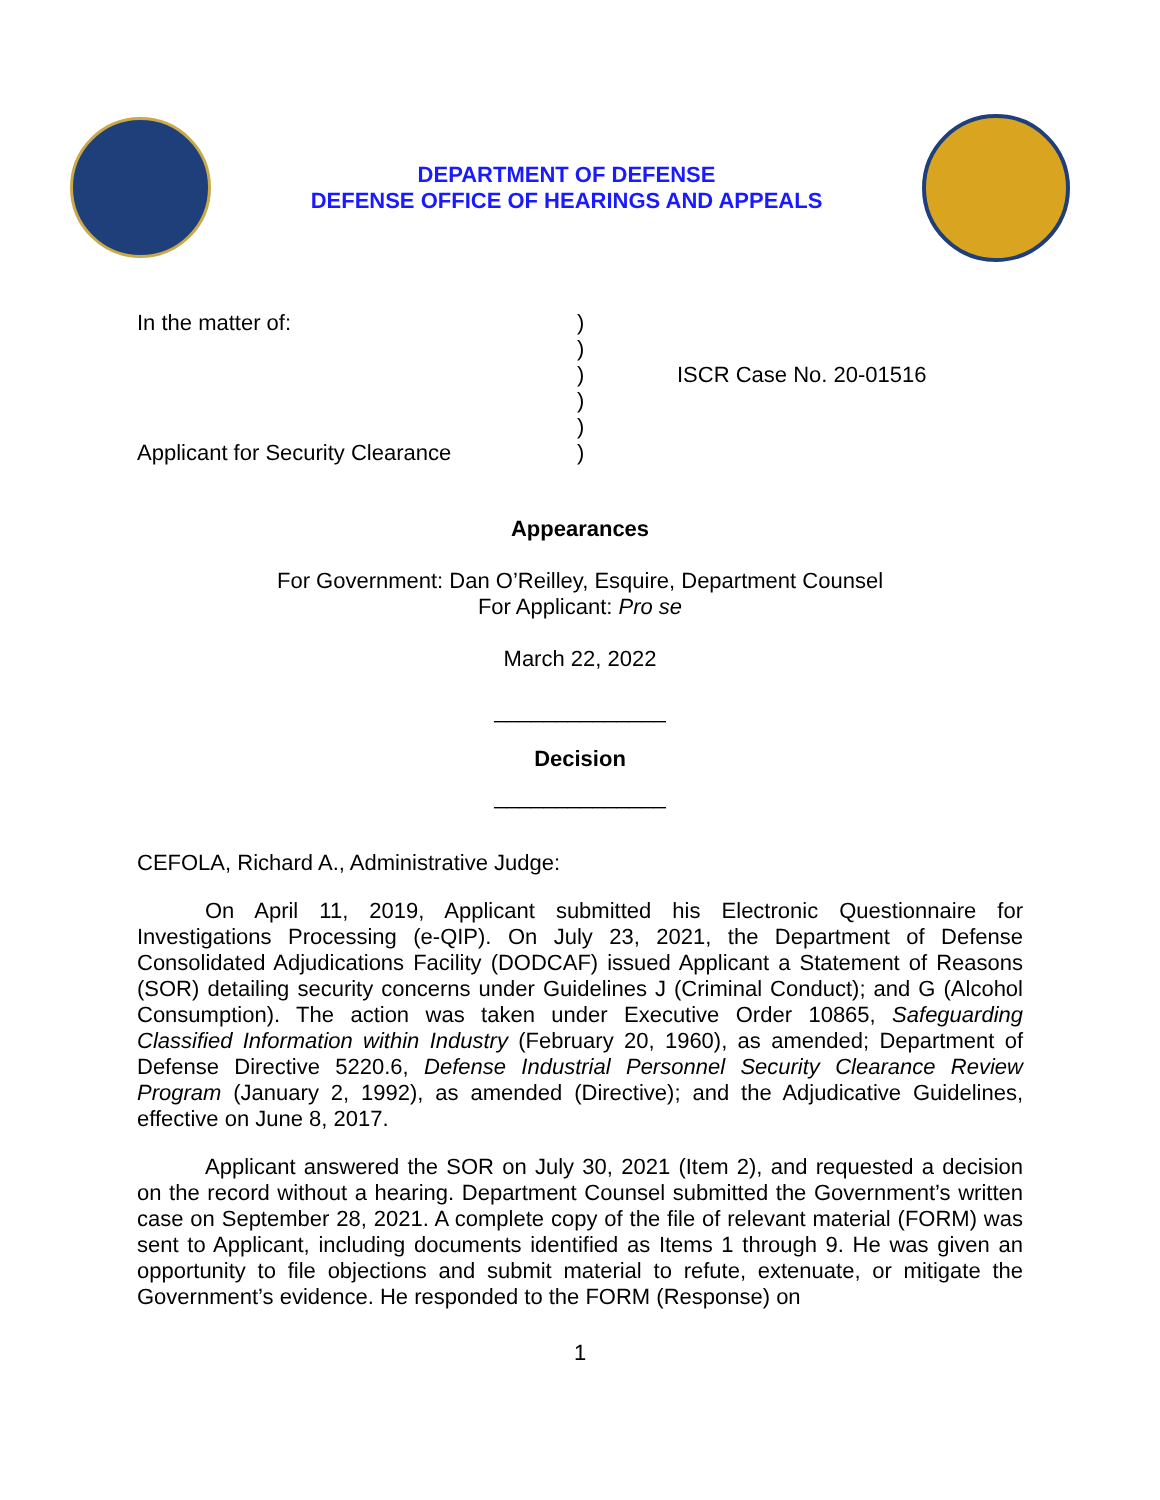DEPARTMENT OF DEFENSE
DEFENSE OFFICE OF HEARINGS AND APPEALS
In the matter of:
Applicant for Security Clearance
)
)
)
)
)
)
ISCR Case No. 20-01516
Appearances
For Government: Dan O’Reilley, Esquire, Department Counsel
For Applicant: Pro se
March 22, 2022
______________
Decision
______________
CEFOLA, Richard A., Administrative Judge:
On April 11, 2019, Applicant submitted his Electronic Questionnaire for Investigations Processing (e-QIP). On July 23, 2021, the Department of Defense Consolidated Adjudications Facility (DODCAF) issued Applicant a Statement of Reasons (SOR) detailing security concerns under Guidelines J (Criminal Conduct); and G (Alcohol Consumption). The action was taken under Executive Order 10865, Safeguarding Classified Information within Industry (February 20, 1960), as amended; Department of Defense Directive 5220.6, Defense Industrial Personnel Security Clearance Review Program (January 2, 1992), as amended (Directive); and the Adjudicative Guidelines, effective on June 8, 2017.
Applicant answered the SOR on July 30, 2021 (Item 2), and requested a decision on the record without a hearing. Department Counsel submitted the Government’s written case on September 28, 2021. A complete copy of the file of relevant material (FORM) was sent to Applicant, including documents identified as Items 1 through 9. He was given an opportunity to file objections and submit material to refute, extenuate, or mitigate the Government’s evidence. He responded to the FORM (Response) on
1